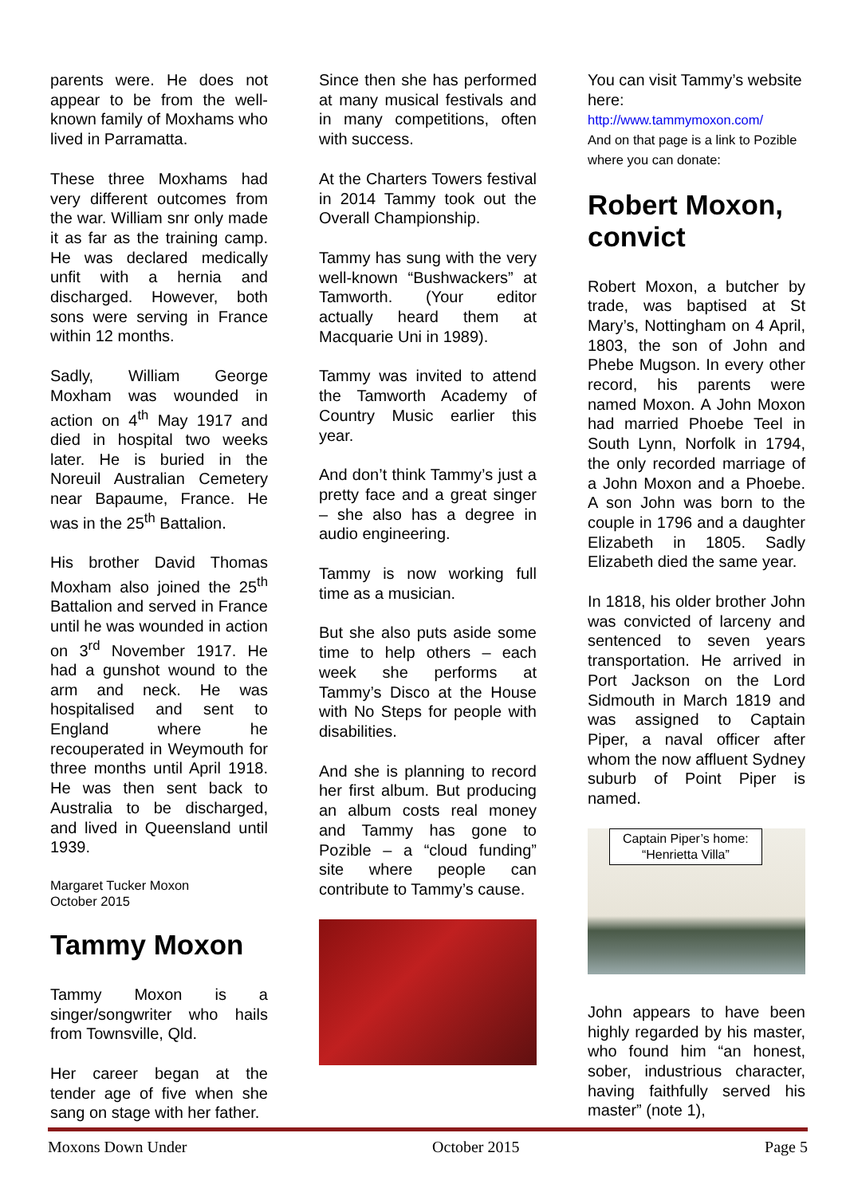parents were. He does not appear to be from the well-known family of Moxhams who lived in Parramatta.
These three Moxhams had very different outcomes from the war. William snr only made it as far as the training camp. He was declared medically unfit with a hernia and discharged. However, both sons were serving in France within 12 months.
Sadly, William George Moxham was wounded in action on 4<sup>th</sup> May 1917 and died in hospital two weeks later. He is buried in the Noreuil Australian Cemetery near Bapaume, France. He was in the 25<sup>th</sup> Battalion.
His brother David Thomas Moxham also joined the 25<sup>th</sup> Battalion and served in France until he was wounded in action on 3<sup>rd</sup> November 1917. He had a gunshot wound to the arm and neck. He was hospitalised and sent to England where he recouperated in Weymouth for three months until April 1918. He was then sent back to Australia to be discharged, and lived in Queensland until 1939.
Margaret Tucker Moxon
October 2015
Tammy Moxon
Tammy Moxon is a singer/songwriter who hails from Townsville, Qld.
Her career began at the tender age of five when she sang on stage with her father.
Since then she has performed at many musical festivals and in many competitions, often with success.
At the Charters Towers festival in 2014 Tammy took out the Overall Championship.
Tammy has sung with the very well-known “Bushwackers” at Tamworth. (Your editor actually heard them at Macquarie Uni in 1989).
Tammy was invited to attend the Tamworth Academy of Country Music earlier this year.
And don’t think Tammy’s just a pretty face and a great singer – she also has a degree in audio engineering.
Tammy is now working full time as a musician.
But she also puts aside some time to help others – each week she performs at Tammy’s Disco at the House with No Steps for people with disabilities.
And she is planning to record her first album. But producing an album costs real money and Tammy has gone to Pozible – a “cloud funding” site where people can contribute to Tammy’s cause.
You can visit Tammy’s website here:
http://www.tammymoxon.com/
And on that page is a link to Pozible where you can donate:
Robert Moxon, convict
Robert Moxon, a butcher by trade, was baptised at St Mary’s, Nottingham on 4 April, 1803, the son of John and Phebe Mugson. In every other record, his parents were named Moxon. A John Moxon had married Phoebe Teel in South Lynn, Norfolk in 1794, the only recorded marriage of a John Moxon and a Phoebe. A son John was born to the couple in 1796 and a daughter Elizabeth in 1805. Sadly Elizabeth died the same year.
In 1818, his older brother John was convicted of larceny and sentenced to seven years transportation. He arrived in Port Jackson on the Lord Sidmouth in March 1819 and was assigned to Captain Piper, a naval officer after whom the now affluent Sydney suburb of Point Piper is named.
Captain Piper’s home:
“Henrietta Villa”
John appears to have been highly regarded by his master, who found him “an honest, sober, industrious character, having faithfully served his master” (note 1),
Moxons Down Under October 2015 Page 5